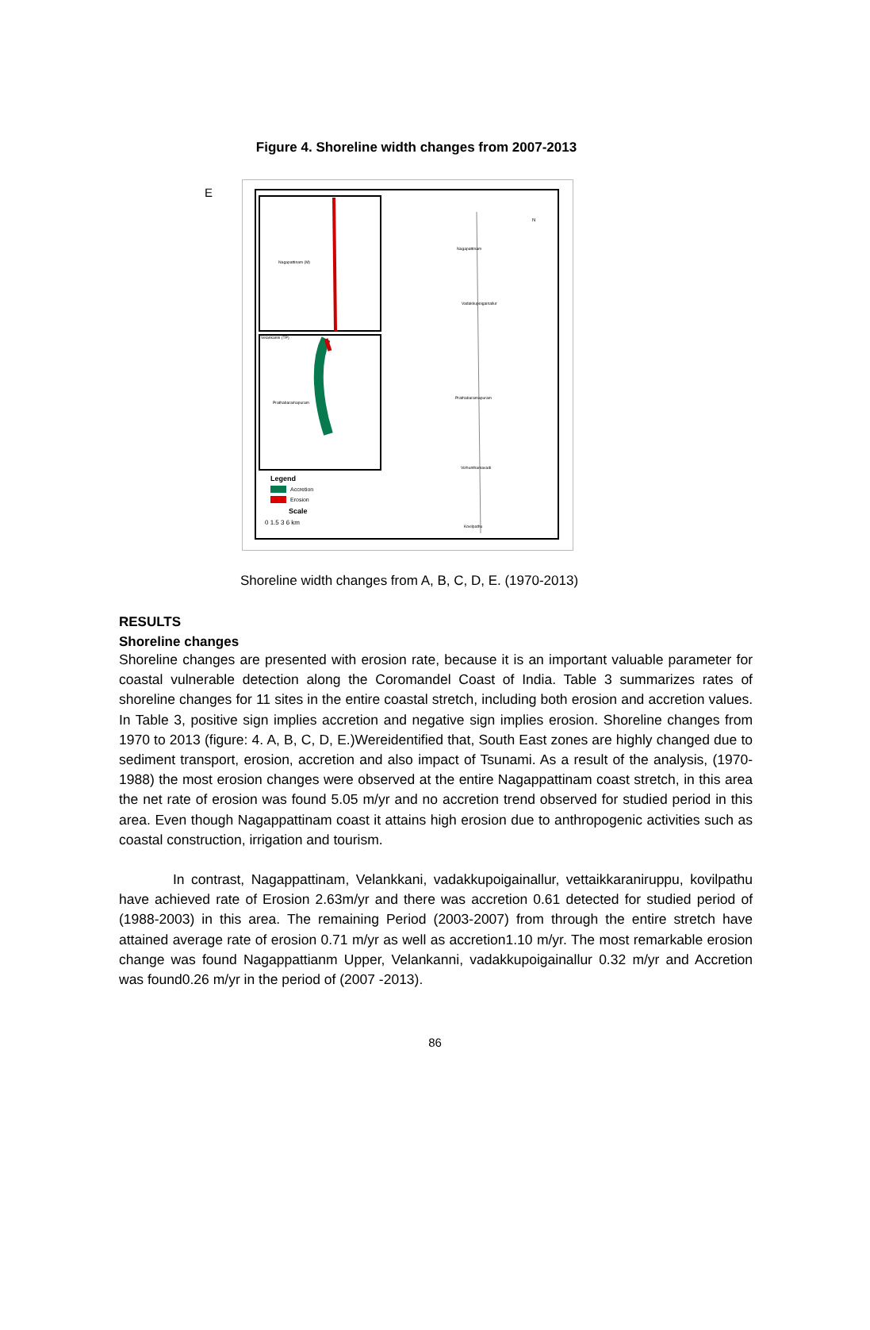Figure 4. Shoreline width changes from 2007-2013
E
Nagapattinam (M)
Velankanni (TP)
Prathabaramapuram
Nagapattinam
Vadakkupoigainallur
Prathabaramapuram
Vizhunthamavadi
Kovilpathu
N
Legend
Accretion
Erosion
Scale
0 1.5 3 6 km
Shoreline width changes from A, B, C, D, E. (1970-2013)
RESULTS
Shoreline changes
Shoreline changes are presented with erosion rate, because it is an important valuable parameter for coastal vulnerable detection along the Coromandel Coast of India. Table 3 summarizes rates of shoreline changes for 11 sites in the entire coastal stretch, including both erosion and accretion values. In Table 3, positive sign implies accretion and negative sign implies erosion. Shoreline changes from 1970 to 2013 (figure: 4. A, B, C, D, E.)Wereidentified that, South East zones are highly changed due to sediment transport, erosion, accretion and also impact of Tsunami. As a result of the analysis, (1970-1988) the most erosion changes were observed at the entire Nagappattinam coast stretch, in this area the net rate of erosion was found 5.05 m/yr and no accretion trend observed for studied period in this area. Even though Nagappattinam coast it attains high erosion due to anthropogenic activities such as coastal construction, irrigation and tourism.
In contrast, Nagappattinam, Velankkani, vadakkupoigainallur, vettaikkaraniruppu, kovilpathu have achieved rate of Erosion 2.63m/yr and there was accretion 0.61 detected for studied period of (1988-2003) in this area. The remaining Period (2003-2007) from through the entire stretch have attained average rate of erosion 0.71 m/yr as well as accretion1.10 m/yr. The most remarkable erosion change was found Nagappattianm Upper, Velankanni, vadakkupoigainallur 0.32 m/yr and Accretion was found0.26 m/yr in the period of (2007 -2013).
86